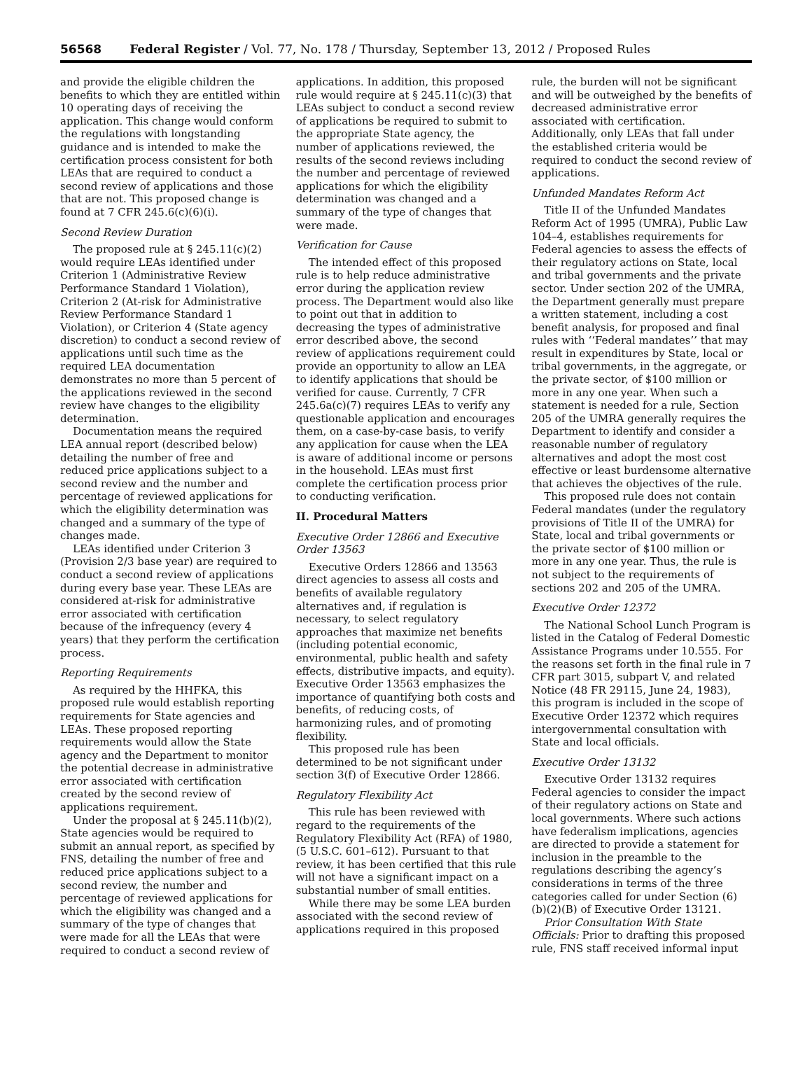56568 Federal Register / Vol. 77, No. 178 / Thursday, September 13, 2012 / Proposed Rules
and provide the eligible children the benefits to which they are entitled within 10 operating days of receiving the application. This change would conform the regulations with longstanding guidance and is intended to make the certification process consistent for both LEAs that are required to conduct a second review of applications and those that are not. This proposed change is found at 7 CFR 245.6(c)(6)(i).
Second Review Duration
The proposed rule at § 245.11(c)(2) would require LEAs identified under Criterion 1 (Administrative Review Performance Standard 1 Violation), Criterion 2 (At-risk for Administrative Review Performance Standard 1 Violation), or Criterion 4 (State agency discretion) to conduct a second review of applications until such time as the required LEA documentation demonstrates no more than 5 percent of the applications reviewed in the second review have changes to the eligibility determination.
Documentation means the required LEA annual report (described below) detailing the number of free and reduced price applications subject to a second review and the number and percentage of reviewed applications for which the eligibility determination was changed and a summary of the type of changes made.
LEAs identified under Criterion 3 (Provision 2/3 base year) are required to conduct a second review of applications during every base year. These LEAs are considered at-risk for administrative error associated with certification because of the infrequency (every 4 years) that they perform the certification process.
Reporting Requirements
As required by the HHFKA, this proposed rule would establish reporting requirements for State agencies and LEAs. These proposed reporting requirements would allow the State agency and the Department to monitor the potential decrease in administrative error associated with certification created by the second review of applications requirement.
Under the proposal at § 245.11(b)(2), State agencies would be required to submit an annual report, as specified by FNS, detailing the number of free and reduced price applications subject to a second review, the number and percentage of reviewed applications for which the eligibility was changed and a summary of the type of changes that were made for all the LEAs that were required to conduct a second review of
applications. In addition, this proposed rule would require at § 245.11(c)(3) that LEAs subject to conduct a second review of applications be required to submit to the appropriate State agency, the number of applications reviewed, the results of the second reviews including the number and percentage of reviewed applications for which the eligibility determination was changed and a summary of the type of changes that were made.
Verification for Cause
The intended effect of this proposed rule is to help reduce administrative error during the application review process. The Department would also like to point out that in addition to decreasing the types of administrative error described above, the second review of applications requirement could provide an opportunity to allow an LEA to identify applications that should be verified for cause. Currently, 7 CFR 245.6a(c)(7) requires LEAs to verify any questionable application and encourages them, on a case-by-case basis, to verify any application for cause when the LEA is aware of additional income or persons in the household. LEAs must first complete the certification process prior to conducting verification.
II. Procedural Matters
Executive Order 12866 and Executive Order 13563
Executive Orders 12866 and 13563 direct agencies to assess all costs and benefits of available regulatory alternatives and, if regulation is necessary, to select regulatory approaches that maximize net benefits (including potential economic, environmental, public health and safety effects, distributive impacts, and equity). Executive Order 13563 emphasizes the importance of quantifying both costs and benefits, of reducing costs, of harmonizing rules, and of promoting flexibility.
This proposed rule has been determined to be not significant under section 3(f) of Executive Order 12866.
Regulatory Flexibility Act
This rule has been reviewed with regard to the requirements of the Regulatory Flexibility Act (RFA) of 1980, (5 U.S.C. 601–612). Pursuant to that review, it has been certified that this rule will not have a significant impact on a substantial number of small entities.
While there may be some LEA burden associated with the second review of applications required in this proposed
rule, the burden will not be significant and will be outweighed by the benefits of decreased administrative error associated with certification. Additionally, only LEAs that fall under the established criteria would be required to conduct the second review of applications.
Unfunded Mandates Reform Act
Title II of the Unfunded Mandates Reform Act of 1995 (UMRA), Public Law 104–4, establishes requirements for Federal agencies to assess the effects of their regulatory actions on State, local and tribal governments and the private sector. Under section 202 of the UMRA, the Department generally must prepare a written statement, including a cost benefit analysis, for proposed and final rules with ‘‘Federal mandates’’ that may result in expenditures by State, local or tribal governments, in the aggregate, or the private sector, of $100 million or more in any one year. When such a statement is needed for a rule, Section 205 of the UMRA generally requires the Department to identify and consider a reasonable number of regulatory alternatives and adopt the most cost effective or least burdensome alternative that achieves the objectives of the rule.
This proposed rule does not contain Federal mandates (under the regulatory provisions of Title II of the UMRA) for State, local and tribal governments or the private sector of $100 million or more in any one year. Thus, the rule is not subject to the requirements of sections 202 and 205 of the UMRA.
Executive Order 12372
The National School Lunch Program is listed in the Catalog of Federal Domestic Assistance Programs under 10.555. For the reasons set forth in the final rule in 7 CFR part 3015, subpart V, and related Notice (48 FR 29115, June 24, 1983), this program is included in the scope of Executive Order 12372 which requires intergovernmental consultation with State and local officials.
Executive Order 13132
Executive Order 13132 requires Federal agencies to consider the impact of their regulatory actions on State and local governments. Where such actions have federalism implications, agencies are directed to provide a statement for inclusion in the preamble to the regulations describing the agency’s considerations in terms of the three categories called for under Section (6)(b)(2)(B) of Executive Order 13121.
Prior Consultation With State Officials: Prior to drafting this proposed rule, FNS staff received informal input